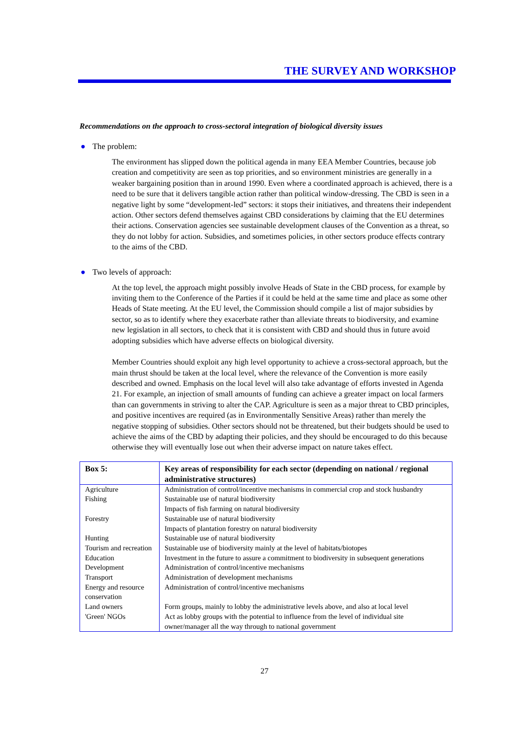THE SURVEY AND WORKSHOP
Recommendations on the approach to cross-sectoral integration of biological diversity issues
● The problem:
The environment has slipped down the political agenda in many EEA Member Countries, because job creation and competitivity are seen as top priorities, and so environment ministries are generally in a weaker bargaining position than in around 1990. Even where a coordinated approach is achieved, there is a need to be sure that it delivers tangible action rather than political window-dressing. The CBD is seen in a negative light by some “development-led” sectors: it stops their initiatives, and threatens their independent action. Other sectors defend themselves against CBD considerations by claiming that the EU determines their actions. Conservation agencies see sustainable development clauses of the Convention as a threat, so they do not lobby for action. Subsidies, and sometimes policies, in other sectors produce effects contrary to the aims of the CBD.
● Two levels of approach:
At the top level, the approach might possibly involve Heads of State in the CBD process, for example by inviting them to the Conference of the Parties if it could be held at the same time and place as some other Heads of State meeting. At the EU level, the Commission should compile a list of major subsidies by sector, so as to identify where they exacerbate rather than alleviate threats to biodiversity, and examine new legislation in all sectors, to check that it is consistent with CBD and should thus in future avoid adopting subsidies which have adverse effects on biological diversity.
Member Countries should exploit any high level opportunity to achieve a cross-sectoral approach, but the main thrust should be taken at the local level, where the relevance of the Convention is more easily described and owned. Emphasis on the local level will also take advantage of efforts invested in Agenda 21. For example, an injection of small amounts of funding can achieve a greater impact on local farmers than can governments in striving to alter the CAP. Agriculture is seen as a major threat to CBD principles, and positive incentives are required (as in Environmentally Sensitive Areas) rather than merely the negative stopping of subsidies. Other sectors should not be threatened, but their budgets should be used to achieve the aims of the CBD by adapting their policies, and they should be encouraged to do this because otherwise they will eventually lose out when their adverse impact on nature takes effect.
| Box 5: | Key areas of responsibility for each sector (depending on national / regional administrative structures) |
| --- | --- |
| Agriculture | Administration of control/incentive mechanisms in commercial crop and stock husbandry |
| Fishing | Sustainable use of natural biodiversity Impacts of fish farming on natural biodiversity |
| Forestry | Sustainable use of natural biodiversity Impacts of plantation forestry on natural biodiversity |
| Hunting | Sustainable use of natural biodiversity |
| Tourism and recreation | Sustainable use of biodiversity mainly at the level of habitats/biotopes |
| Education | Investment in the future to assure a commitment to biodiversity in subsequent generations |
| Development | Administration of control/incentive mechanisms |
| Transport | Administration of development mechanisms |
| Energy and resource conservation | Administration of control/incentive mechanisms |
| Land owners | Form groups, mainly to lobby the administrative levels above, and also at local level |
| 'Green' NGOs | Act as lobby groups with the potential to influence from the level of individual site owner/manager all the way through to national government |
27